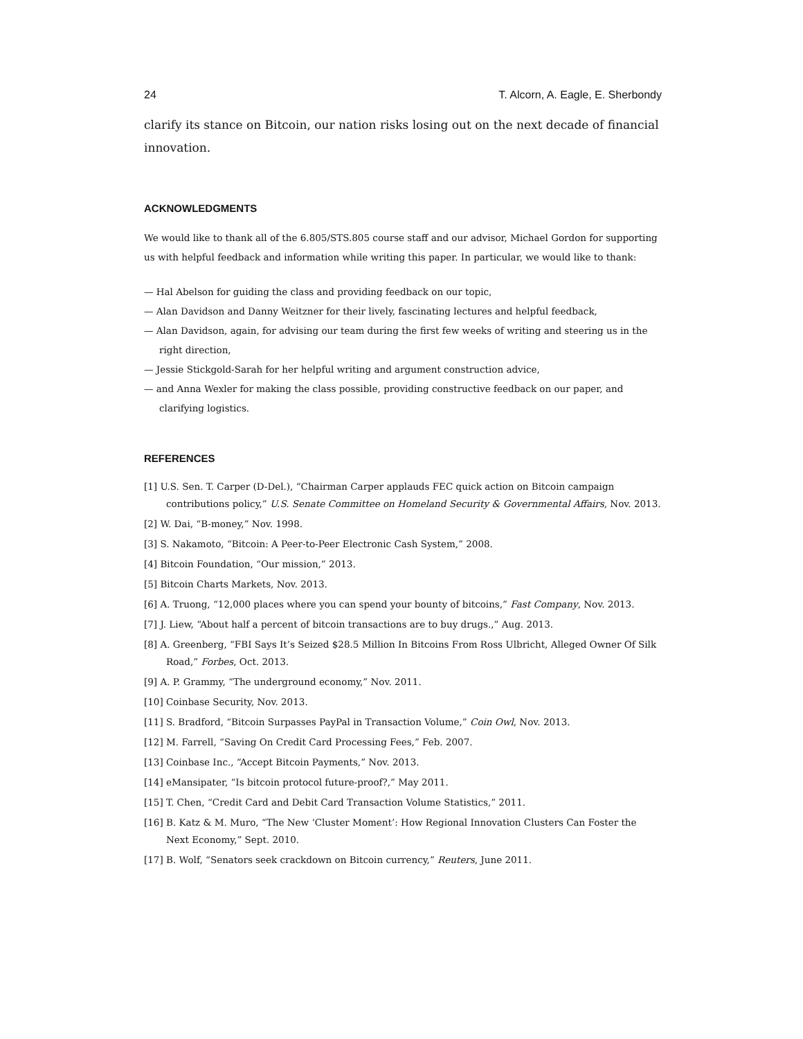24 T. Alcorn, A. Eagle, E. Sherbondy
clarify its stance on Bitcoin, our nation risks losing out on the next decade of financial innovation.
ACKNOWLEDGMENTS
We would like to thank all of the 6.805/STS.805 course staff and our advisor, Michael Gordon for supporting us with helpful feedback and information while writing this paper. In particular, we would like to thank:
— Hal Abelson for guiding the class and providing feedback on our topic,
— Alan Davidson and Danny Weitzner for their lively, fascinating lectures and helpful feedback,
— Alan Davidson, again, for advising our team during the first few weeks of writing and steering us in the right direction,
— Jessie Stickgold-Sarah for her helpful writing and argument construction advice,
— and Anna Wexler for making the class possible, providing constructive feedback on our paper, and clarifying logistics.
REFERENCES
[1] U.S. Sen. T. Carper (D-Del.), “Chairman Carper applauds FEC quick action on Bitcoin campaign contributions policy,” U.S. Senate Committee on Homeland Security & Governmental Affairs, Nov. 2013.
[2] W. Dai, “B-money,” Nov. 1998.
[3] S. Nakamoto, “Bitcoin: A Peer-to-Peer Electronic Cash System,” 2008.
[4] Bitcoin Foundation, “Our mission,” 2013.
[5] Bitcoin Charts Markets, Nov. 2013.
[6] A. Truong, “12,000 places where you can spend your bounty of bitcoins,” Fast Company, Nov. 2013.
[7] J. Liew, “About half a percent of bitcoin transactions are to buy drugs.,” Aug. 2013.
[8] A. Greenberg, “FBI Says It’s Seized $28.5 Million In Bitcoins From Ross Ulbricht, Alleged Owner Of Silk Road,” Forbes, Oct. 2013.
[9] A. P. Grammy, “The underground economy,” Nov. 2011.
[10] Coinbase Security, Nov. 2013.
[11] S. Bradford, “Bitcoin Surpasses PayPal in Transaction Volume,” Coin Owl, Nov. 2013.
[12] M. Farrell, “Saving On Credit Card Processing Fees,” Feb. 2007.
[13] Coinbase Inc., “Accept Bitcoin Payments,” Nov. 2013.
[14] eMansipater, “Is bitcoin protocol future-proof?,” May 2011.
[15] T. Chen, “Credit Card and Debit Card Transaction Volume Statistics,” 2011.
[16] B. Katz & M. Muro, “The New ‘Cluster Moment’: How Regional Innovation Clusters Can Foster the Next Economy,” Sept. 2010.
[17] B. Wolf, “Senators seek crackdown on Bitcoin currency,” Reuters, June 2011.